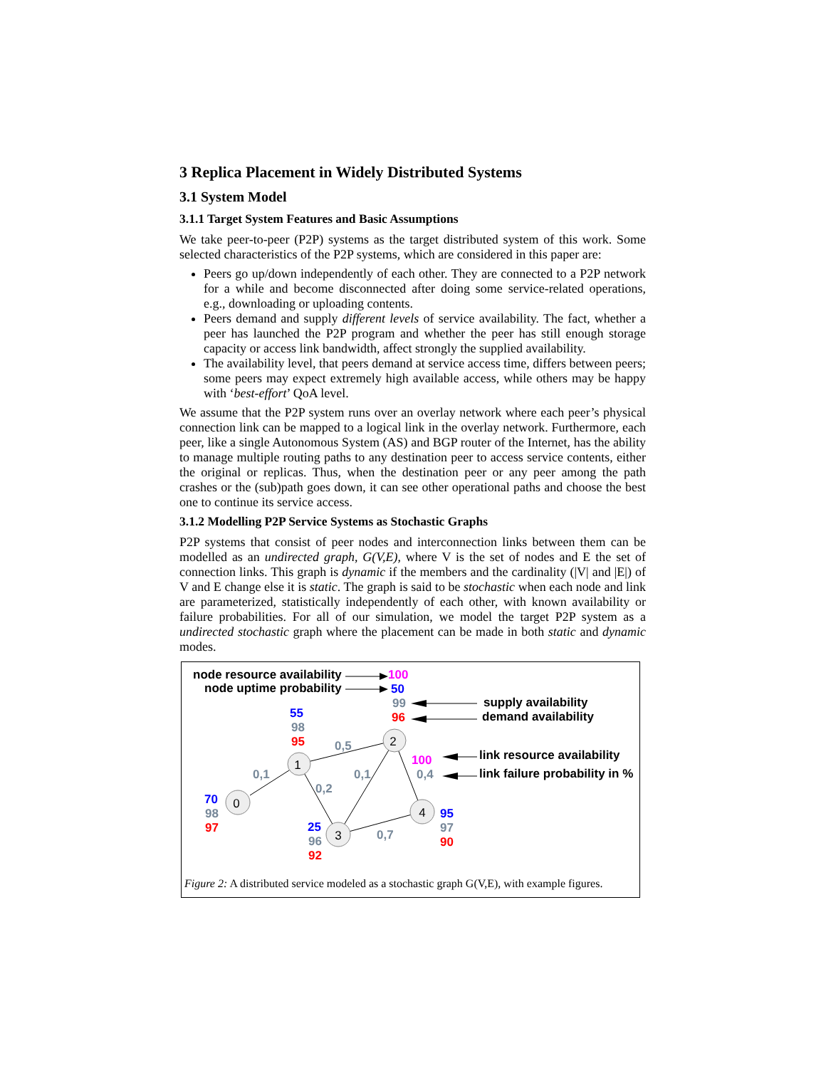3 Replica Placement in Widely Distributed Systems
3.1 System Model
3.1.1 Target System Features and Basic Assumptions
We take peer-to-peer (P2P) systems as the target distributed system of this work. Some selected characteristics of the P2P systems, which are considered in this paper are:
Peers go up/down independently of each other. They are connected to a P2P network for a while and become disconnected after doing some service-related operations, e.g., downloading or uploading contents.
Peers demand and supply different levels of service availability. The fact, whether a peer has launched the P2P program and whether the peer has still enough storage capacity or access link bandwidth, affect strongly the supplied availability.
The availability level, that peers demand at service access time, differs between peers; some peers may expect extremely high available access, while others may be happy with ‘best-effort’ QoA level.
We assume that the P2P system runs over an overlay network where each peer’s physical connection link can be mapped to a logical link in the overlay network. Furthermore, each peer, like a single Autonomous System (AS) and BGP router of the Internet, has the ability to manage multiple routing paths to any destination peer to access service contents, either the original or replicas. Thus, when the destination peer or any peer among the path crashes or the (sub)path goes down, it can see other operational paths and choose the best one to continue its service access.
3.1.2 Modelling P2P Service Systems as Stochastic Graphs
P2P systems that consist of peer nodes and interconnection links between them can be modelled as an undirected graph, G(V,E), where V is the set of nodes and E the set of connection links. This graph is dynamic if the members and the cardinality (|V| and |E|) of V and E change else it is static. The graph is said to be stochastic when each node and link are parameterized, statistically independently of each other, with known availability or failure probabilities. For all of our simulation, we model the target P2P system as a undirected stochastic graph where the placement can be made in both static and dynamic modes.
0
1
2
3
4
node resource availability
node uptime probability
supply availability
demand availability
link resource availability
link failure probability in %
100
50
99
96
55
98
95
70
98
97
25
96
92
95
97
90
100
0,4
0,5
0,1
0,1
0,2
0,7
Figure 2: A distributed service modeled as a stochastic graph G(V,E), with example figures.